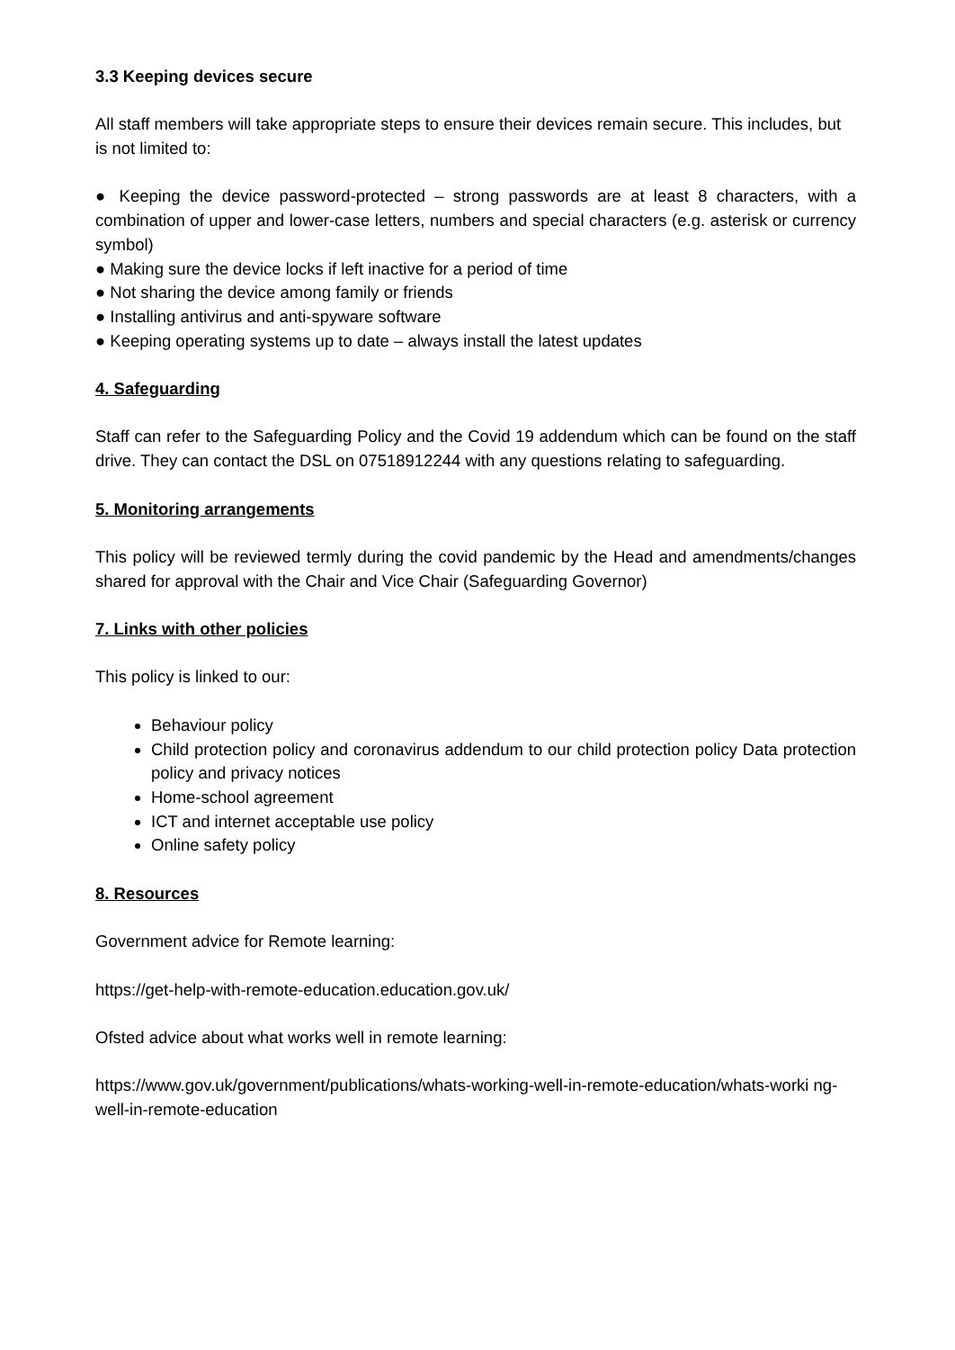3.3 Keeping devices secure
All staff members will take appropriate steps to ensure their devices remain secure. This includes, but is not limited to:
● Keeping the device password-protected – strong passwords are at least 8 characters, with a combination of upper and lower-case letters, numbers and special characters (e.g. asterisk or currency symbol)
● Making sure the device locks if left inactive for a period of time
● Not sharing the device among family or friends
● Installing antivirus and anti-spyware software
● Keeping operating systems up to date – always install the latest updates
4. Safeguarding
Staff can refer to the Safeguarding Policy and the Covid 19 addendum which can be found on the staff drive. They can contact the DSL on 07518912244 with any questions relating to safeguarding.
5. Monitoring arrangements
This policy will be reviewed termly during the covid pandemic by the Head and amendments/changes shared for approval with the Chair and Vice Chair (Safeguarding Governor)
7. Links with other policies
This policy is linked to our:
Behaviour policy
Child protection policy and coronavirus addendum to our child protection policy Data protection policy and privacy notices
Home-school agreement
ICT and internet acceptable use policy
Online safety policy
8. Resources
Government advice for Remote learning:
https://get-help-with-remote-education.education.gov.uk/
Ofsted advice about what works well in remote learning:
https://www.gov.uk/government/publications/whats-working-well-in-remote-education/whats-worki ng-well-in-remote-education